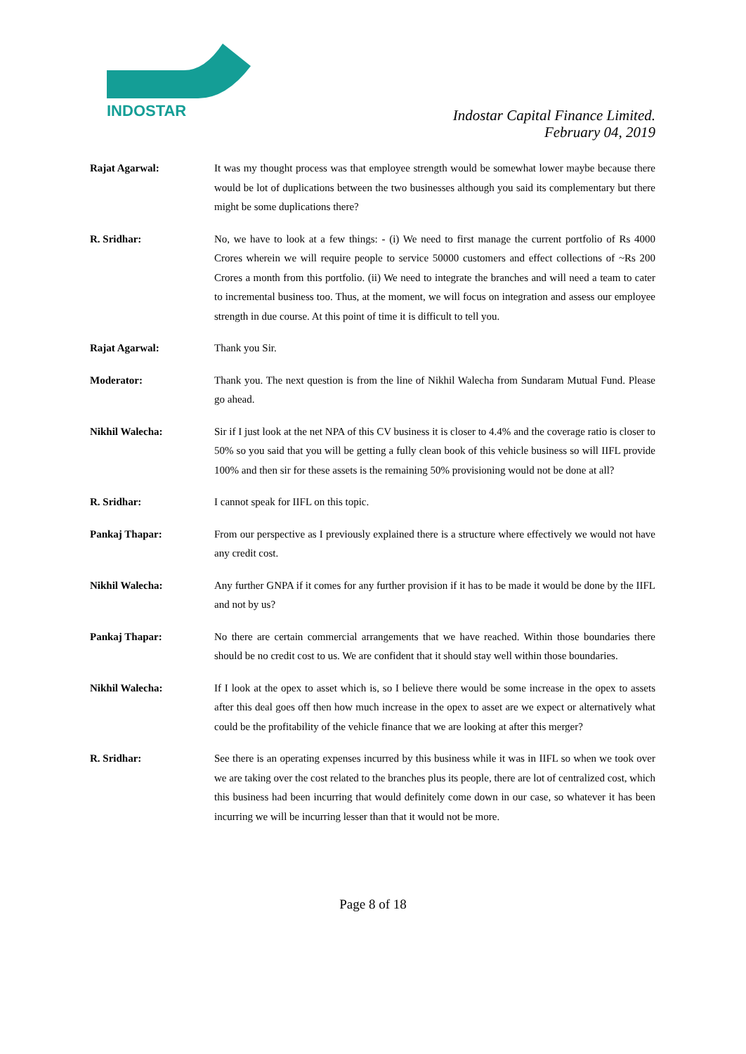INDOSTAR
Indostar Capital Finance Limited.
February 04, 2019
Rajat Agarwal: It was my thought process was that employee strength would be somewhat lower maybe because there would be lot of duplications between the two businesses although you said its complementary but there might be some duplications there?
R. Sridhar: No, we have to look at a few things: - (i) We need to first manage the current portfolio of Rs 4000 Crores wherein we will require people to service 50000 customers and effect collections of ~Rs 200 Crores a month from this portfolio. (ii) We need to integrate the branches and will need a team to cater to incremental business too. Thus, at the moment, we will focus on integration and assess our employee strength in due course. At this point of time it is difficult to tell you.
Rajat Agarwal: Thank you Sir.
Moderator: Thank you. The next question is from the line of Nikhil Walecha from Sundaram Mutual Fund. Please go ahead.
Nikhil Walecha: Sir if I just look at the net NPA of this CV business it is closer to 4.4% and the coverage ratio is closer to 50% so you said that you will be getting a fully clean book of this vehicle business so will IIFL provide 100% and then sir for these assets is the remaining 50% provisioning would not be done at all?
R. Sridhar: I cannot speak for IIFL on this topic.
Pankaj Thapar: From our perspective as I previously explained there is a structure where effectively we would not have any credit cost.
Nikhil Walecha: Any further GNPA if it comes for any further provision if it has to be made it would be done by the IIFL and not by us?
Pankaj Thapar: No there are certain commercial arrangements that we have reached. Within those boundaries there should be no credit cost to us. We are confident that it should stay well within those boundaries.
Nikhil Walecha: If I look at the opex to asset which is, so I believe there would be some increase in the opex to assets after this deal goes off then how much increase in the opex to asset are we expect or alternatively what could be the profitability of the vehicle finance that we are looking at after this merger?
R. Sridhar: See there is an operating expenses incurred by this business while it was in IIFL so when we took over we are taking over the cost related to the branches plus its people, there are lot of centralized cost, which this business had been incurring that would definitely come down in our case, so whatever it has been incurring we will be incurring lesser than that it would not be more.
Page 8 of 18